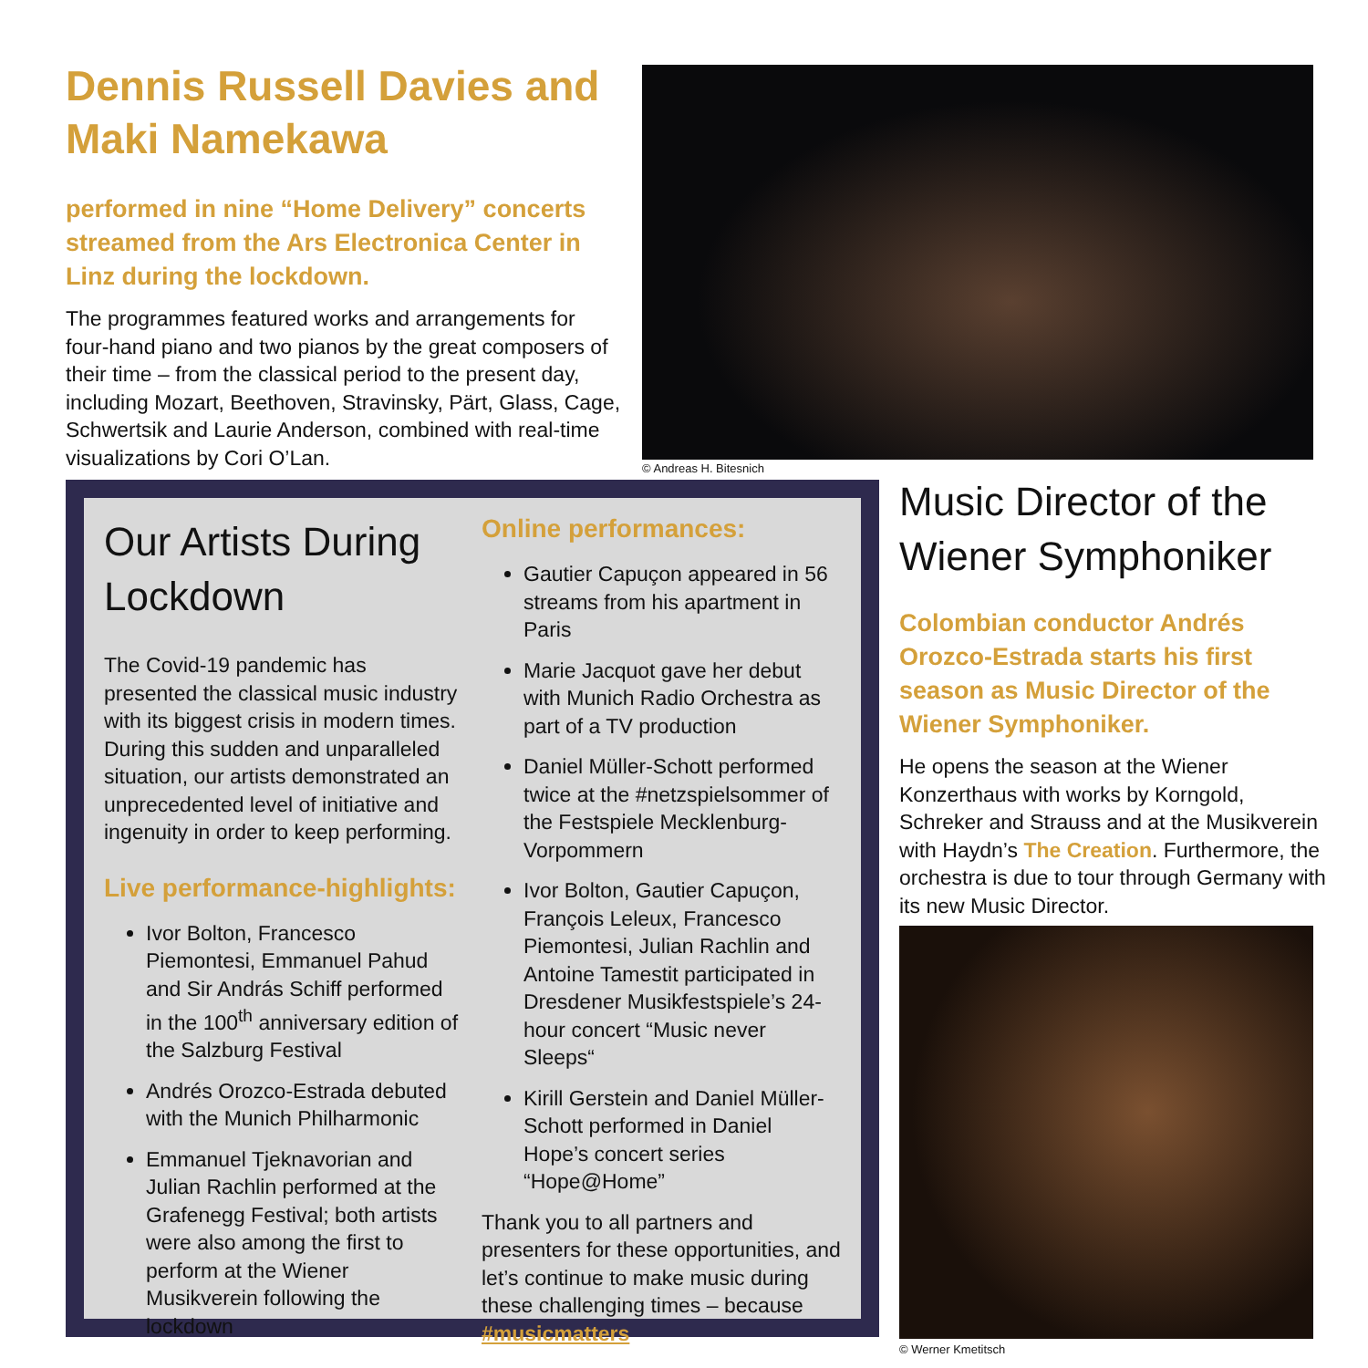Dennis Russell Davies and Maki Namekawa
performed in nine “Home Delivery” concerts streamed from the Ars Electronica Center in Linz during the lockdown.
The programmes featured works and arrangements for four-hand piano and two pianos by the great composers of their time – from the classical period to the present day, including Mozart, Beethoven, Stravinsky, Pärt, Glass, Cage, Schwertsik and Laurie Anderson, combined with real-time visualizations by Cori O’Lan.
© Andreas H. Bitesnich
Our Artists During Lockdown
The Covid-19 pandemic has presented the classical music industry with its biggest crisis in modern times. During this sudden and unparalleled situation, our artists demonstrated an unprecedented level of initiative and ingenuity in order to keep performing.
Live performance-highlights:
Ivor Bolton, Francesco Piemontesi, Emmanuel Pahud and Sir András Schiff performed in the 100<sup>th</sup> anniversary edition of the Salzburg Festival
Andrés Orozco-Estrada debuted with the Munich Philharmonic
Emmanuel Tjeknavorian and Julian Rachlin performed at the Grafenegg Festival; both artists were also among the first to perform at the Wiener Musikverein following the lockdown
Online performances:
Gautier Capuçon appeared in 56 streams from his apartment in Paris
Marie Jacquot gave her debut with Munich Radio Orchestra as part of a TV production
Daniel Müller-Schott performed twice at the #netzspielsommer of the Festspiele Mecklenburg-Vorpommern
Ivor Bolton, Gautier Capuçon, François Leleux, Francesco Piemontesi, Julian Rachlin and Antoine Tamestit participated in Dresdener Musikfestspiele’s 24-hour concert “Music never Sleeps“
Kirill Gerstein and Daniel Müller-Schott performed in Daniel Hope’s concert series “Hope@Home”
Thank you to all partners and presenters for these opportunities, and let’s continue to make music during these challenging times – because #musicmatters
Music Director of the Wiener Symphoniker
Colombian conductor Andrés Orozco-Estrada starts his first season as Music Director of the Wiener Symphoniker.
He opens the season at the Wiener Konzerthaus with works by Korngold, Schreker and Strauss and at the Musikverein with Haydn’s The Creation. Furthermore, the orchestra is due to tour through Germany with its new Music Director.
© Werner Kmetitsch